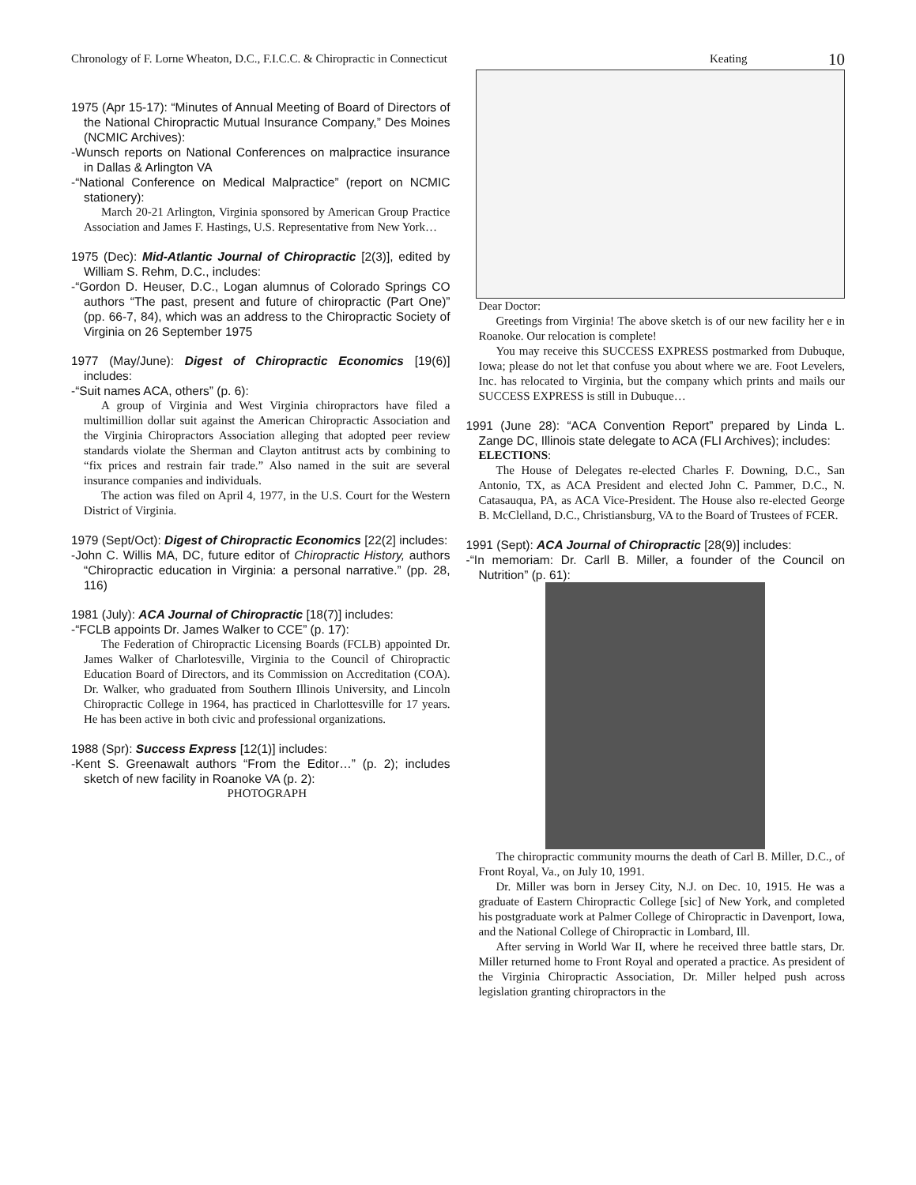Chronology of F. Lorne Wheaton, D.C., F.I.C.C. & Chiropractic in Connecticut Keating 10
1975 (Apr 15-17): “Minutes of Annual Meeting of Board of Directors of the National Chiropractic Mutual Insurance Company,” Des Moines (NCMIC Archives):
-Wunsch reports on National Conferences on malpractice insurance in Dallas & Arlington VA
-“National Conference on Medical Malpractice” (report on NCMIC stationery):
March 20-21 Arlington, Virginia sponsored by American Group Practice Association and James F. Hastings, U.S. Representative from New York…
1975 (Dec): Mid-Atlantic Journal of Chiropractic [2(3)], edited by William S. Rehm, D.C., includes:
-“Gordon D. Heuser, D.C., Logan alumnus of Colorado Springs CO authors “The past, present and future of chiropractic (Part One)” (pp. 66-7, 84), which was an address to the Chiropractic Society of Virginia on 26 September 1975
1977 (May/June): Digest of Chiropractic Economics [19(6)] includes:
-“Suit names ACA, others” (p. 6):
A group of Virginia and West Virginia chiropractors have filed a multimillion dollar suit against the American Chiropractic Association and the Virginia Chiropractors Association alleging that adopted peer review standards violate the Sherman and Clayton antitrust acts by combining to “fix prices and restrain fair trade.” Also named in the suit are several insurance companies and individuals.
The action was filed on April 4, 1977, in the U.S. Court for the Western District of Virginia.
1979 (Sept/Oct): Digest of Chiropractic Economics [22(2] includes:
-John C. Willis MA, DC, future editor of Chiropractic History, authors “Chiropractic education in Virginia: a personal narrative.” (pp. 28, 116)
1981 (July): ACA Journal of Chiropractic [18(7)] includes:
-“FCLB appoints Dr. James Walker to CCE” (p. 17):
The Federation of Chiropractic Licensing Boards (FCLB) appointed Dr. James Walker of Charlotesville, Virginia to the Council of Chiropractic Education Board of Directors, and its Commission on Accreditation (COA). Dr. Walker, who graduated from Southern Illinois University, and Lincoln Chiropractic College in 1964, has practiced in Charlottesville for 17 years. He has been active in both civic and professional organizations.
1988 (Spr): Success Express [12(1)] includes:
-Kent S. Greenawalt authors “From the Editor…” (p. 2); includes sketch of new facility in Roanoke VA (p. 2):
PHOTOGRAPH
Dear Doctor:
Greetings from Virginia! The above sketch is of our new facility her e in Roanoke. Our relocation is complete!
You may receive this SUCCESS EXPRESS postmarked from Dubuque, Iowa; please do not let that confuse you about where we are. Foot Levelers, Inc. has relocated to Virginia, but the company which prints and mails our SUCCESS EXPRESS is still in Dubuque…
1991 (June 28): “ACA Convention Report” prepared by Linda L. Zange DC, Illinois state delegate to ACA (FLI Archives); includes:
ELECTIONS:
The House of Delegates re-elected Charles F. Downing, D.C., San Antonio, TX, as ACA President and elected John C. Pammer, D.C., N. Catasauqua, PA, as ACA Vice-President. The House also re-elected George B. McClelland, D.C., Christiansburg, VA to the Board of Trustees of FCER.
1991 (Sept): ACA Journal of Chiropractic [28(9)] includes:
-“In memoriam: Dr. Carll B. Miller, a founder of the Council on Nutrition” (p. 61):
The chiropractic community mourns the death of Carl B. Miller, D.C., of Front Royal, Va., on July 10, 1991.
Dr. Miller was born in Jersey City, N.J. on Dec. 10, 1915. He was a graduate of Eastern Chiropractic College [sic] of New York, and completed his postgraduate work at Palmer College of Chiropractic in Davenport, Iowa, and the National College of Chiropractic in Lombard, Ill.
After serving in World War II, where he received three battle stars, Dr. Miller returned home to Front Royal and operated a practice. As president of the Virginia Chiropractic Association, Dr. Miller helped push across legislation granting chiropractors in the